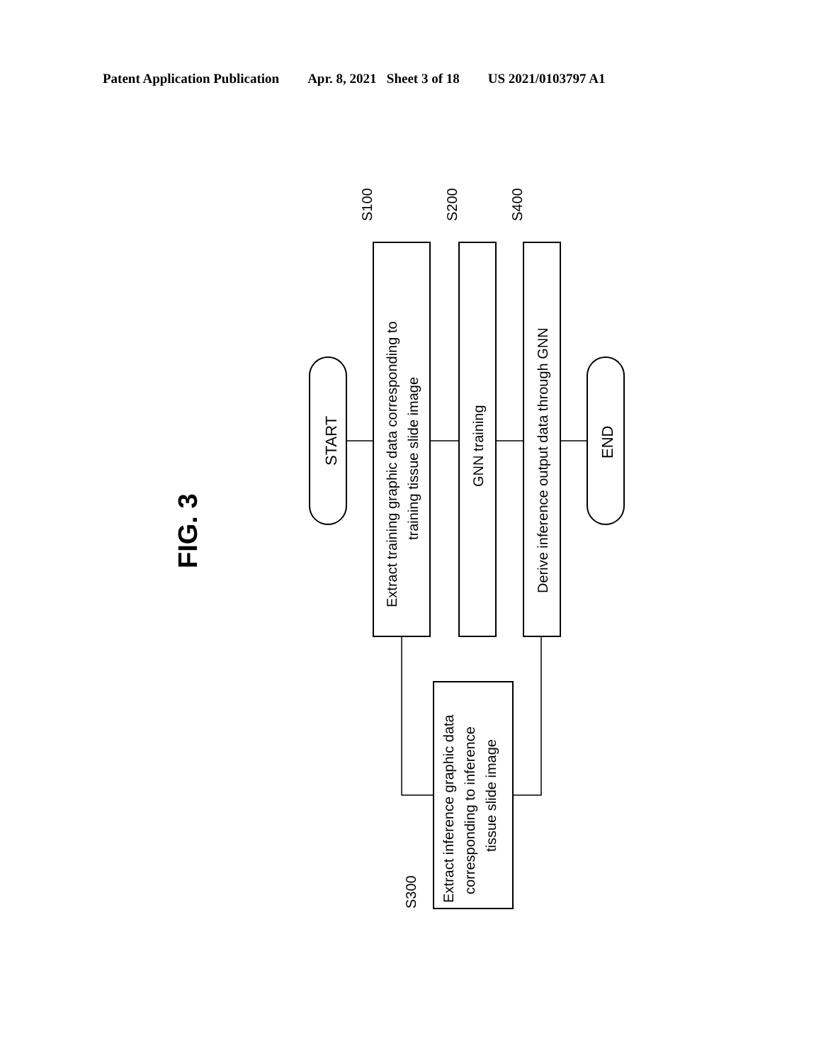Patent Application Publication Apr. 8, 2021 Sheet 3 of 18 US 2021/0103797 A1
FIG. 3
START
Extract training graphic data corresponding to
training tissue slide image
S100
GNN training
S200
Derive inference output data through GNN
S400
END
Extract inference graphic data
corresponding to inference
tissue slide image
S300